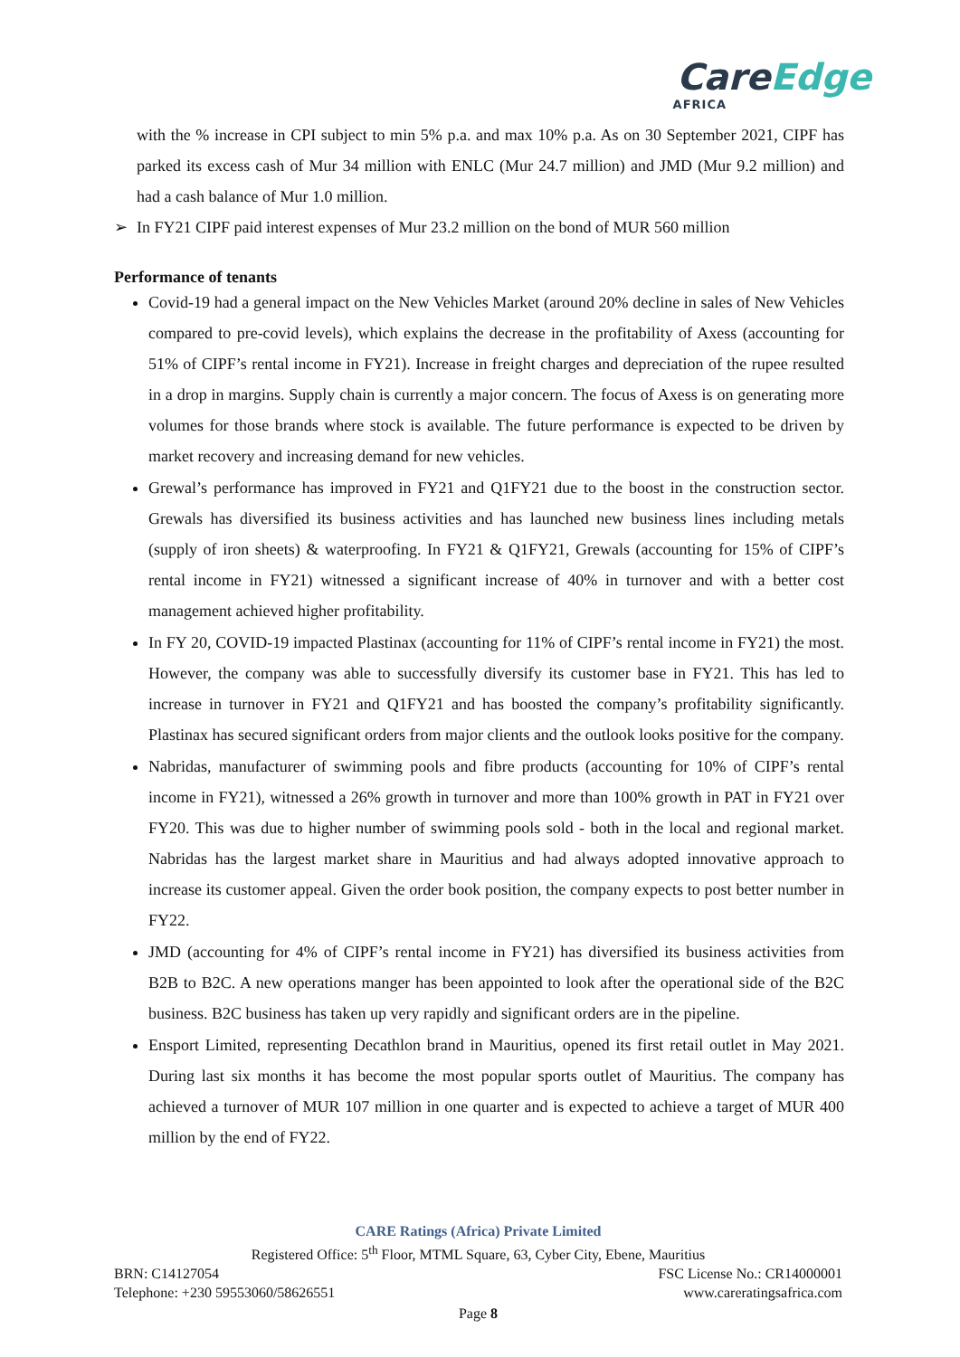CareEdge
AFRICA
with the % increase in CPI subject to min 5% p.a. and max 10% p.a. As on 30 September 2021, CIPF has parked its excess cash of Mur 34 million with ENLC (Mur 24.7 million) and JMD (Mur 9.2 million) and had a cash balance of Mur 1.0 million.
➢ In FY21 CIPF paid interest expenses of Mur 23.2 million on the bond of MUR 560 million
Performance of tenants
Covid-19 had a general impact on the New Vehicles Market (around 20% decline in sales of New Vehicles compared to pre-covid levels), which explains the decrease in the profitability of Axess (accounting for 51% of CIPF’s rental income in FY21). Increase in freight charges and depreciation of the rupee resulted in a drop in margins. Supply chain is currently a major concern. The focus of Axess is on generating more volumes for those brands where stock is available. The future performance is expected to be driven by market recovery and increasing demand for new vehicles.
Grewal’s performance has improved in FY21 and Q1FY21 due to the boost in the construction sector. Grewals has diversified its business activities and has launched new business lines including metals (supply of iron sheets) & waterproofing. In FY21 & Q1FY21, Grewals (accounting for 15% of CIPF’s rental income in FY21) witnessed a significant increase of 40% in turnover and with a better cost management achieved higher profitability.
In FY 20, COVID-19 impacted Plastinax (accounting for 11% of CIPF’s rental income in FY21) the most. However, the company was able to successfully diversify its customer base in FY21. This has led to increase in turnover in FY21 and Q1FY21 and has boosted the company’s profitability significantly. Plastinax has secured significant orders from major clients and the outlook looks positive for the company.
Nabridas, manufacturer of swimming pools and fibre products (accounting for 10% of CIPF’s rental income in FY21), witnessed a 26% growth in turnover and more than 100% growth in PAT in FY21 over FY20. This was due to higher number of swimming pools sold - both in the local and regional market. Nabridas has the largest market share in Mauritius and had always adopted innovative approach to increase its customer appeal. Given the order book position, the company expects to post better number in FY22.
JMD (accounting for 4% of CIPF’s rental income in FY21) has diversified its business activities from B2B to B2C. A new operations manger has been appointed to look after the operational side of the B2C business. B2C business has taken up very rapidly and significant orders are in the pipeline.
Ensport Limited, representing Decathlon brand in Mauritius, opened its first retail outlet in May 2021. During last six months it has become the most popular sports outlet of Mauritius. The company has achieved a turnover of MUR 107 million in one quarter and is expected to achieve a target of MUR 400 million by the end of FY22.
CARE Ratings (Africa) Private Limited
Registered Office: 5<sup>th</sup> Floor, MTML Square, 63, Cyber City, Ebene, Mauritius
BRN: C14127054 FSC License No.: CR14000001
Telephone: +230 59553060/58626551 www.careratingsafrica.com
Page 8